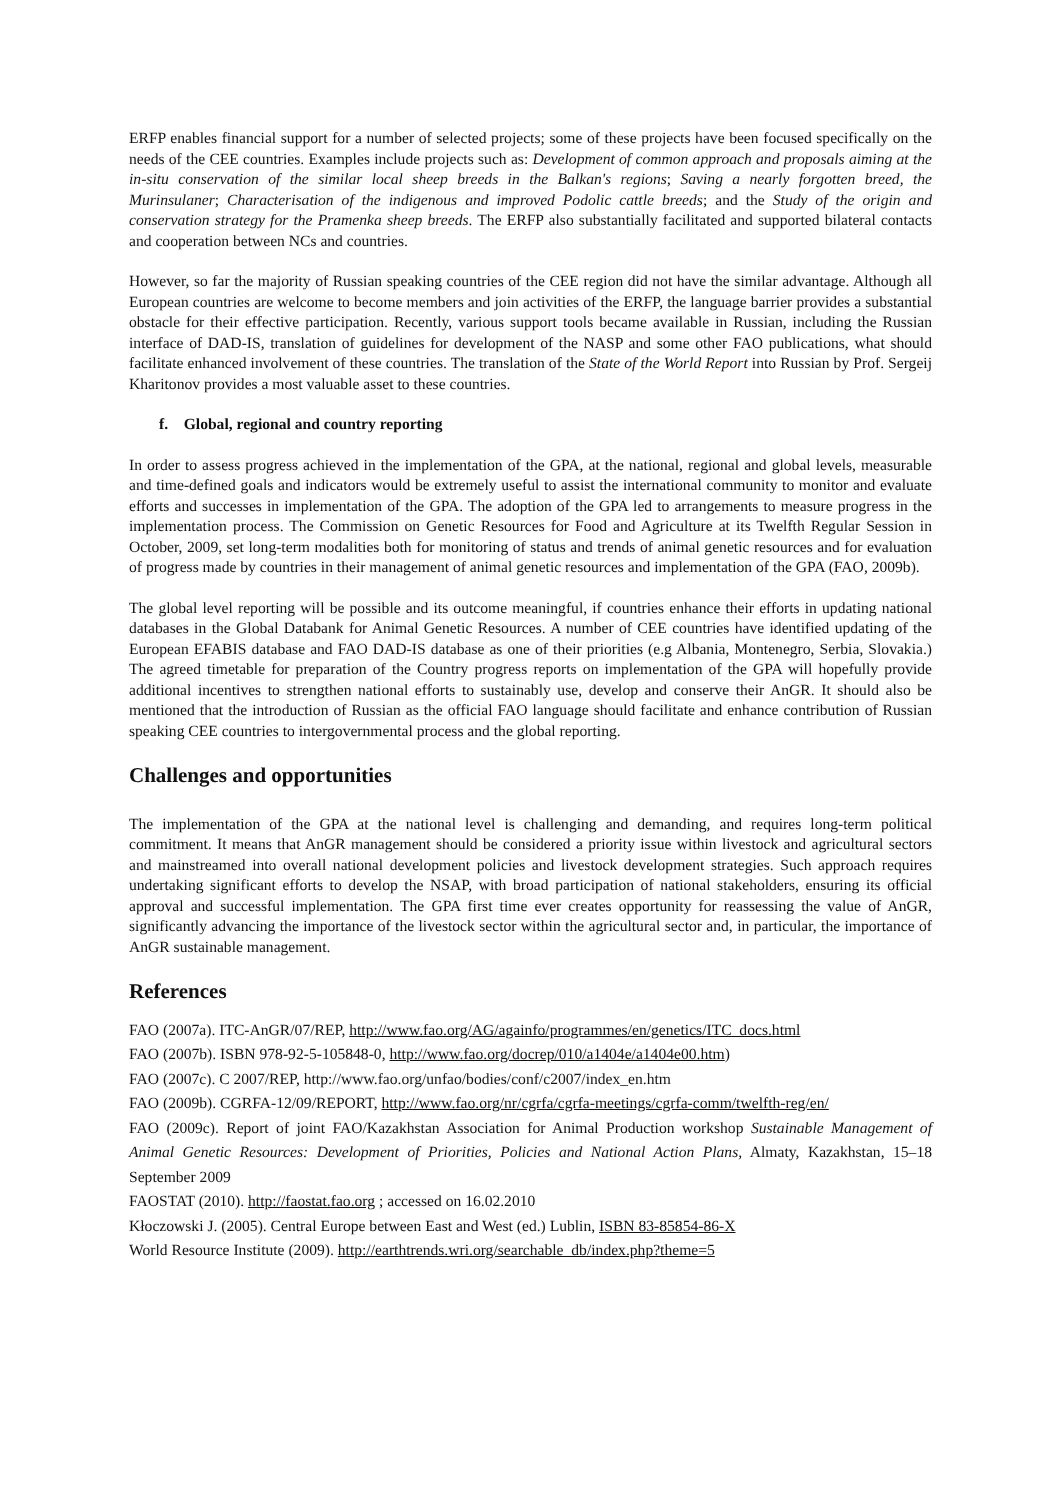ERFP enables financial support for a number of selected projects; some of these projects have been focused specifically on the needs of the CEE countries. Examples include projects such as: Development of common approach and proposals aiming at the in-situ conservation of the similar local sheep breeds in the Balkan's regions; Saving a nearly forgotten breed, the Murinsulaner; Characterisation of the indigenous and improved Podolic cattle breeds; and the Study of the origin and conservation strategy for the Pramenka sheep breeds. The ERFP also substantially facilitated and supported bilateral contacts and cooperation between NCs and countries.
However, so far the majority of Russian speaking countries of the CEE region did not have the similar advantage. Although all European countries are welcome to become members and join activities of the ERFP, the language barrier provides a substantial obstacle for their effective participation. Recently, various support tools became available in Russian, including the Russian interface of DAD-IS, translation of guidelines for development of the NASP and some other FAO publications, what should facilitate enhanced involvement of these countries. The translation of the State of the World Report into Russian by Prof. Sergeij Kharitonov provides a most valuable asset to these countries.
f. Global, regional and country reporting
In order to assess progress achieved in the implementation of the GPA, at the national, regional and global levels, measurable and time-defined goals and indicators would be extremely useful to assist the international community to monitor and evaluate efforts and successes in implementation of the GPA. The adoption of the GPA led to arrangements to measure progress in the implementation process. The Commission on Genetic Resources for Food and Agriculture at its Twelfth Regular Session in October, 2009, set long-term modalities both for monitoring of status and trends of animal genetic resources and for evaluation of progress made by countries in their management of animal genetic resources and implementation of the GPA (FAO, 2009b).
The global level reporting will be possible and its outcome meaningful, if countries enhance their efforts in updating national databases in the Global Databank for Animal Genetic Resources. A number of CEE countries have identified updating of the European EFABIS database and FAO DAD-IS database as one of their priorities (e.g Albania, Montenegro, Serbia, Slovakia.) The agreed timetable for preparation of the Country progress reports on implementation of the GPA will hopefully provide additional incentives to strengthen national efforts to sustainably use, develop and conserve their AnGR. It should also be mentioned that the introduction of Russian as the official FAO language should facilitate and enhance contribution of Russian speaking CEE countries to intergovernmental process and the global reporting.
Challenges and opportunities
The implementation of the GPA at the national level is challenging and demanding, and requires long-term political commitment. It means that AnGR management should be considered a priority issue within livestock and agricultural sectors and mainstreamed into overall national development policies and livestock development strategies. Such approach requires undertaking significant efforts to develop the NSAP, with broad participation of national stakeholders, ensuring its official approval and successful implementation. The GPA first time ever creates opportunity for reassessing the value of AnGR, significantly advancing the importance of the livestock sector within the agricultural sector and, in particular, the importance of AnGR sustainable management.
References
FAO (2007a). ITC-AnGR/07/REP, http://www.fao.org/AG/againfo/programmes/en/genetics/ITC_docs.html
FAO (2007b). ISBN 978-92-5-105848-0, http://www.fao.org/docrep/010/a1404e/a1404e00.htm)
FAO (2007c). C 2007/REP, http://www.fao.org/unfao/bodies/conf/c2007/index_en.htm
FAO (2009b). CGRFA-12/09/REPORT, http://www.fao.org/nr/cgrfa/cgrfa-meetings/cgrfa-comm/twelfth-reg/en/
FAO (2009c). Report of joint FAO/Kazakhstan Association for Animal Production workshop Sustainable Management of Animal Genetic Resources: Development of Priorities, Policies and National Action Plans, Almaty, Kazakhstan, 15–18 September 2009
FAOSTAT (2010). http://faostat.fao.org ; accessed on 16.02.2010
Kłoczowski J. (2005). Central Europe between East and West (ed.) Lublin, ISBN 83-85854-86-X
World Resource Institute (2009). http://earthtrends.wri.org/searchable_db/index.php?theme=5